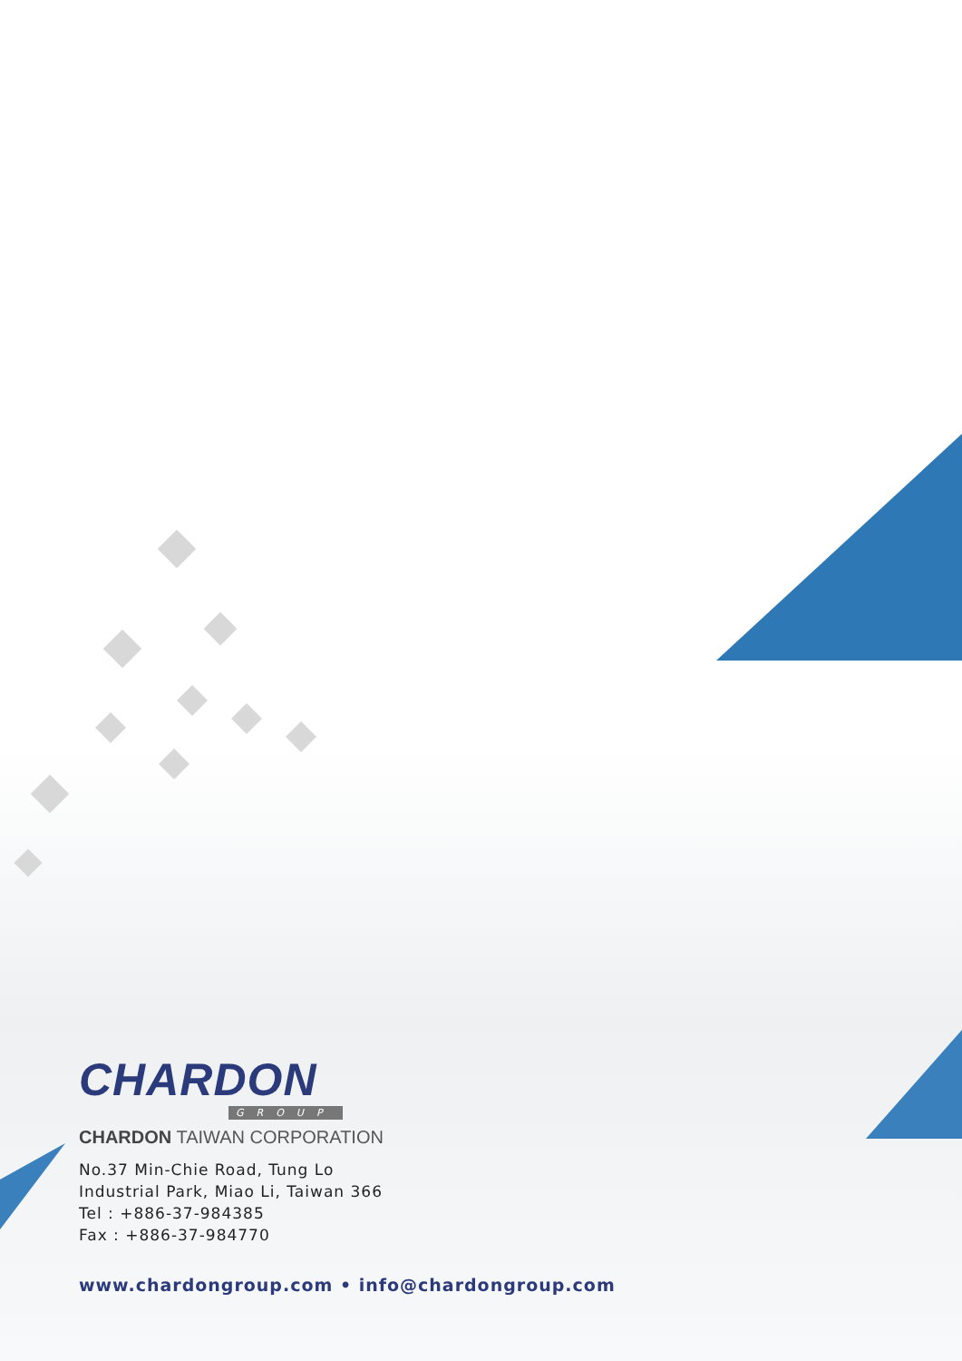CHARDON
GROUP
CHARDON TAIWAN CORPORATION
No.37 Min-Chie Road, Tung Lo
Industrial Park, Miao Li, Taiwan 366
Tel : +886-37-984385
Fax : +886-37-984770
www.chardongroup.com • info@chardongroup.com